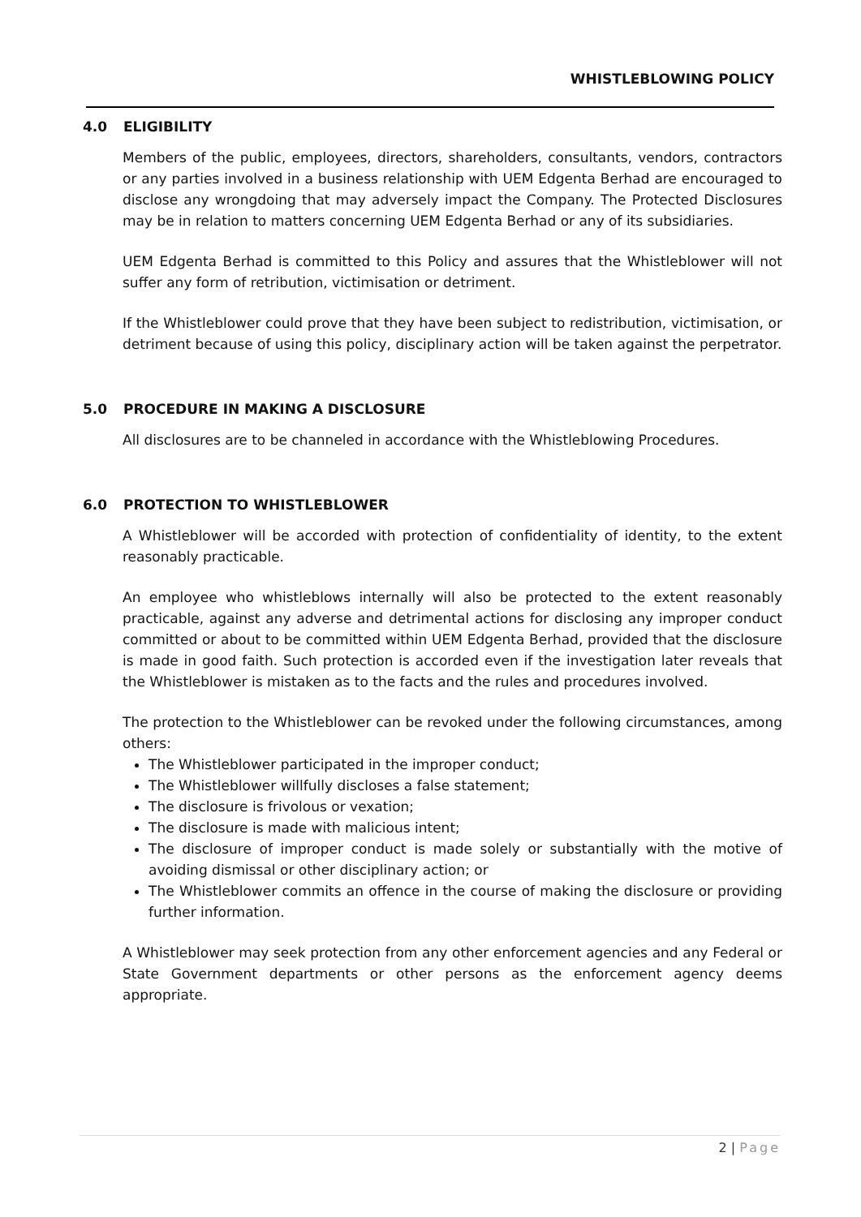WHISTLEBLOWING POLICY
4.0 ELIGIBILITY
Members of the public, employees, directors, shareholders, consultants, vendors, contractors or any parties involved in a business relationship with UEM Edgenta Berhad are encouraged to disclose any wrongdoing that may adversely impact the Company. The Protected Disclosures may be in relation to matters concerning UEM Edgenta Berhad or any of its subsidiaries.
UEM Edgenta Berhad is committed to this Policy and assures that the Whistleblower will not suffer any form of retribution, victimisation or detriment.
If the Whistleblower could prove that they have been subject to redistribution, victimisation, or detriment because of using this policy, disciplinary action will be taken against the perpetrator.
5.0 PROCEDURE IN MAKING A DISCLOSURE
All disclosures are to be channeled in accordance with the Whistleblowing Procedures.
6.0 PROTECTION TO WHISTLEBLOWER
A Whistleblower will be accorded with protection of confidentiality of identity, to the extent reasonably practicable.
An employee who whistleblows internally will also be protected to the extent reasonably practicable, against any adverse and detrimental actions for disclosing any improper conduct committed or about to be committed within UEM Edgenta Berhad, provided that the disclosure is made in good faith. Such protection is accorded even if the investigation later reveals that the Whistleblower is mistaken as to the facts and the rules and procedures involved.
The protection to the Whistleblower can be revoked under the following circumstances, among others:
The Whistleblower participated in the improper conduct;
The Whistleblower willfully discloses a false statement;
The disclosure is frivolous or vexation;
The disclosure is made with malicious intent;
The disclosure of improper conduct is made solely or substantially with the motive of avoiding dismissal or other disciplinary action; or
The Whistleblower commits an offence in the course of making the disclosure or providing further information.
A Whistleblower may seek protection from any other enforcement agencies and any Federal or State Government departments or other persons as the enforcement agency deems appropriate.
2 | Page